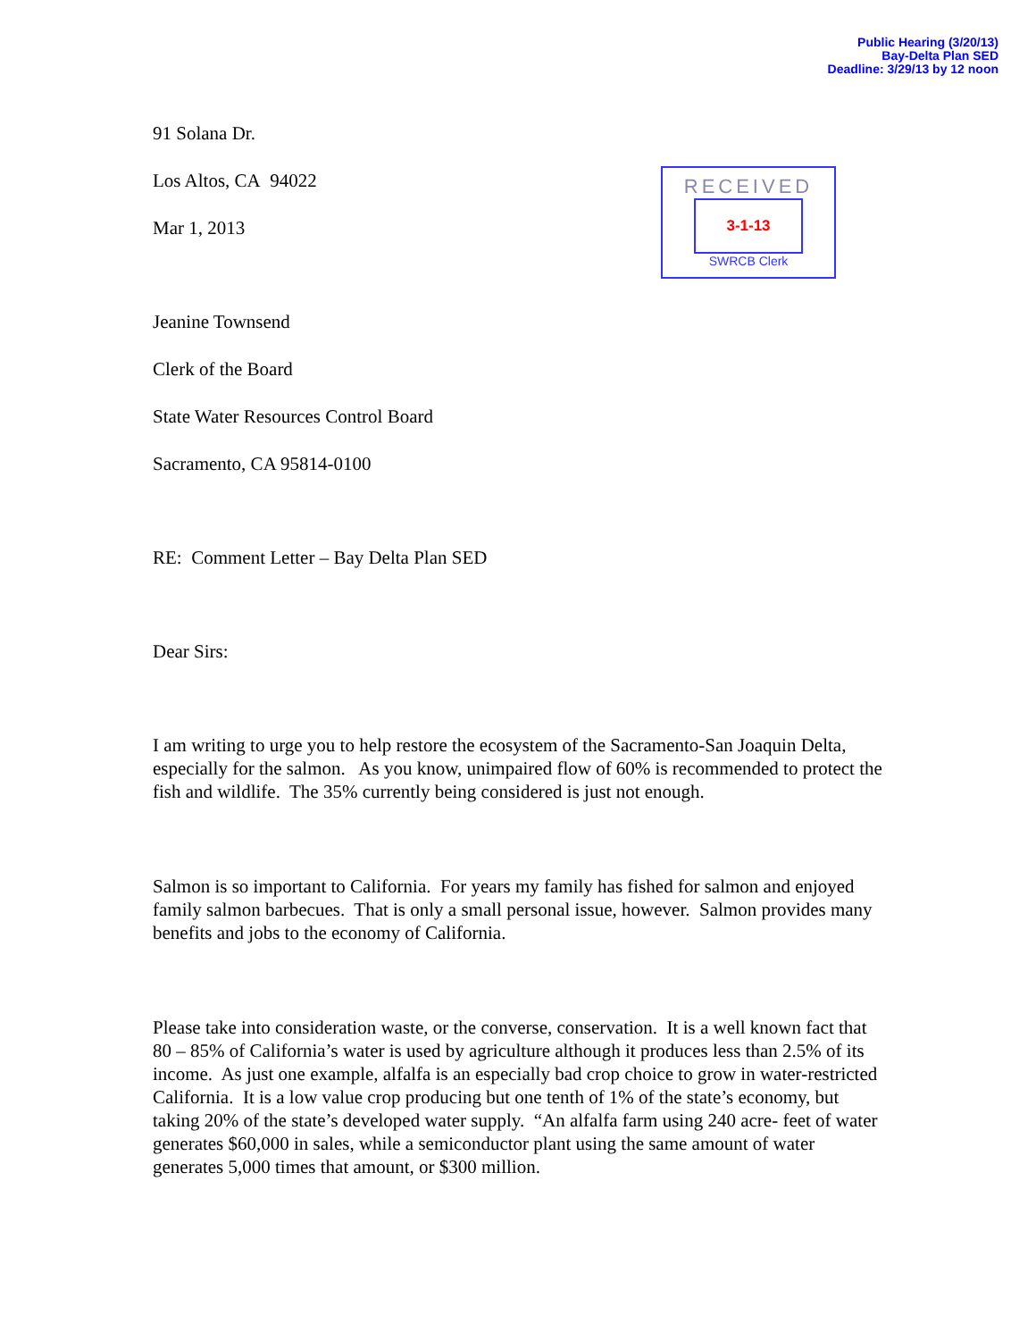Public Hearing (3/20/13)
Bay-Delta Plan SED
Deadline: 3/29/13 by 12 noon
RECEIVED
3-1-13
SWRCB Clerk
91 Solana Dr.
Los Altos, CA 94022
Mar 1, 2013
Jeanine Townsend
Clerk of the Board
State Water Resources Control Board
Sacramento, CA 95814-0100
RE: Comment Letter – Bay Delta Plan SED
Dear Sirs:
I am writing to urge you to help restore the ecosystem of the Sacramento-San Joaquin Delta, especially for the salmon. As you know, unimpaired flow of 60% is recommended to protect the fish and wildlife. The 35% currently being considered is just not enough.
Salmon is so important to California. For years my family has fished for salmon and enjoyed family salmon barbecues. That is only a small personal issue, however. Salmon provides many benefits and jobs to the economy of California.
Please take into consideration waste, or the converse, conservation. It is a well known fact that 80 – 85% of California’s water is used by agriculture although it produces less than 2.5% of its income. As just one example, alfalfa is an especially bad crop choice to grow in water-restricted California. It is a low value crop producing but one tenth of 1% of the state’s economy, but taking 20% of the state’s developed water supply. “An alfalfa farm using 240 acre- feet of water generates $60,000 in sales, while a semiconductor plant using the same amount of water generates 5,000 times that amount, or $300 million.